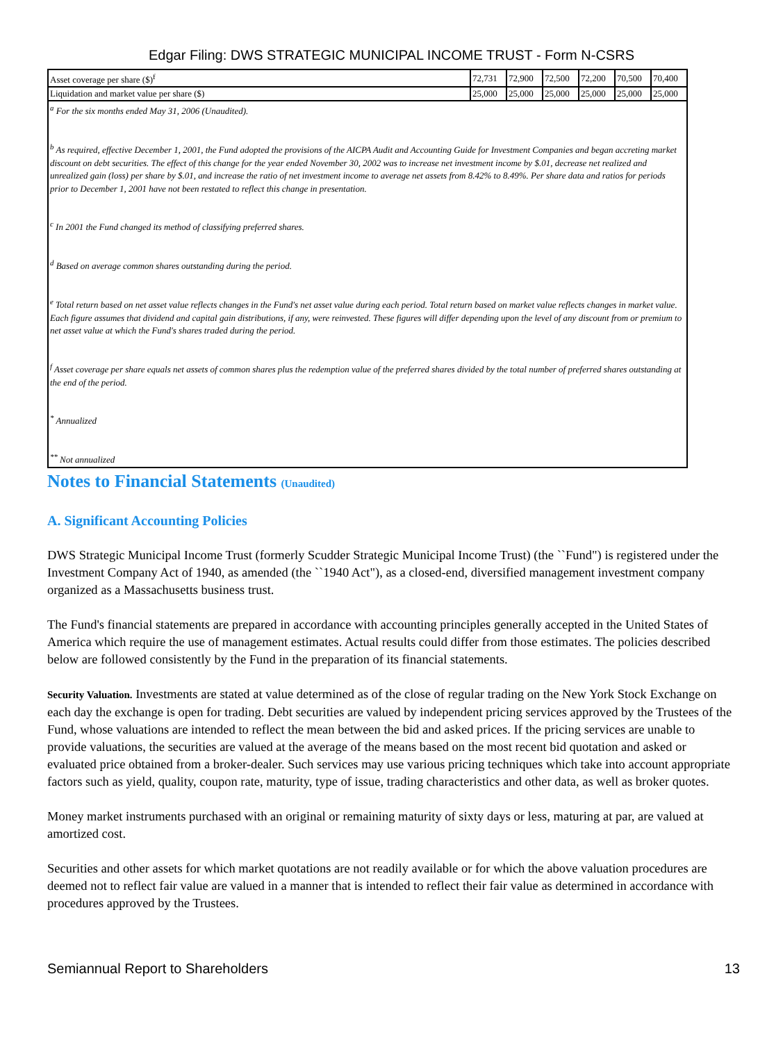Edgar Filing: DWS STRATEGIC MUNICIPAL INCOME TRUST - Form N-CSRS
| Asset coverage per share ($)<sup>f</sup> | 72,731 | 72,900 | 72,500 | 72,200 | 70,500 | 70,400 |
| Liquidation and market value per share ($) | 25,000 | 25,000 | 25,000 | 25,000 | 25,000 | 25,000 |
| <sup>a</sup> For the six months ended May 31, 2006 (Unaudited). <sup>b</sup> As required, effective December 1, 2001, the Fund adopted the provisions of the AICPA Audit and Accounting Guide for Investment Companies and began accreting market discount on debt securities. The effect of this change for the year ended November 30, 2002 was to increase net investment income by $.01, decrease net realized and unrealized gain (loss) per share by $.01, and increase the ratio of net investment income to average net assets from 8.42% to 8.49%. Per share data and ratios for periods prior to December 1, 2001 have not been restated to reflect this change in presentation. <sup>c</sup> In 2001 the Fund changed its method of classifying preferred shares. <sup>d</sup> Based on average common shares outstanding during the period. <sup>e</sup> Total return based on net asset value reflects changes in the Fund's net asset value during each period. Total return based on market value reflects changes in market value. Each figure assumes that dividend and capital gain distributions, if any, were reinvested. These figures will differ depending upon the level of any discount from or premium to net asset value at which the Fund's shares traded during the period. <sup>f</sup> Asset coverage per share equals net assets of common shares plus the redemption value of the preferred shares divided by the total number of preferred shares outstanding at the end of the period. <sup>*</sup> Annualized <sup>**</sup> Not annualized | | | | | | |
Notes to Financial Statements (Unaudited)
A. Significant Accounting Policies
DWS Strategic Municipal Income Trust (formerly Scudder Strategic Municipal Income Trust) (the ``Fund") is registered under the Investment Company Act of 1940, as amended (the ``1940 Act"), as a closed-end, diversified management investment company organized as a Massachusetts business trust.
The Fund's financial statements are prepared in accordance with accounting principles generally accepted in the United States of America which require the use of management estimates. Actual results could differ from those estimates. The policies described below are followed consistently by the Fund in the preparation of its financial statements.
Security Valuation. Investments are stated at value determined as of the close of regular trading on the New York Stock Exchange on each day the exchange is open for trading. Debt securities are valued by independent pricing services approved by the Trustees of the Fund, whose valuations are intended to reflect the mean between the bid and asked prices. If the pricing services are unable to provide valuations, the securities are valued at the average of the means based on the most recent bid quotation and asked or evaluated price obtained from a broker-dealer. Such services may use various pricing techniques which take into account appropriate factors such as yield, quality, coupon rate, maturity, type of issue, trading characteristics and other data, as well as broker quotes.
Money market instruments purchased with an original or remaining maturity of sixty days or less, maturing at par, are valued at amortized cost.
Securities and other assets for which market quotations are not readily available or for which the above valuation procedures are deemed not to reflect fair value are valued in a manner that is intended to reflect their fair value as determined in accordance with procedures approved by the Trustees.
Semiannual Report to Shareholders 13